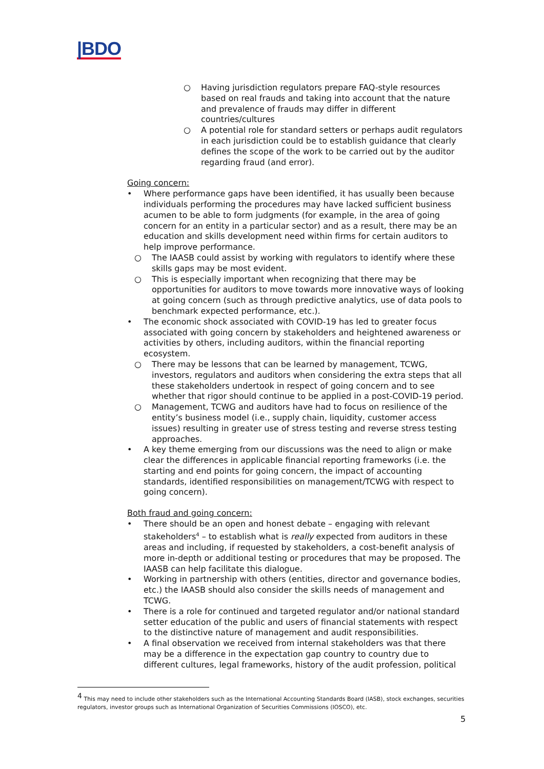|BDO
○ Having jurisdiction regulators prepare FAQ-style resources based on real frauds and taking into account that the nature and prevalence of frauds may differ in different countries/cultures
○ A potential role for standard setters or perhaps audit regulators in each jurisdiction could be to establish guidance that clearly defines the scope of the work to be carried out by the auditor regarding fraud (and error).
Going concern:
• Where performance gaps have been identified, it has usually been because individuals performing the procedures may have lacked sufficient business acumen to be able to form judgments (for example, in the area of going concern for an entity in a particular sector) and as a result, there may be an education and skills development need within firms for certain auditors to help improve performance.
○ The IAASB could assist by working with regulators to identify where these skills gaps may be most evident.
○ This is especially important when recognizing that there may be opportunities for auditors to move towards more innovative ways of looking at going concern (such as through predictive analytics, use of data pools to benchmark expected performance, etc.).
• The economic shock associated with COVID-19 has led to greater focus associated with going concern by stakeholders and heightened awareness or activities by others, including auditors, within the financial reporting ecosystem.
○ There may be lessons that can be learned by management, TCWG, investors, regulators and auditors when considering the extra steps that all these stakeholders undertook in respect of going concern and to see whether that rigor should continue to be applied in a post-COVID-19 period.
○ Management, TCWG and auditors have had to focus on resilience of the entity’s business model (i.e., supply chain, liquidity, customer access issues) resulting in greater use of stress testing and reverse stress testing approaches.
• A key theme emerging from our discussions was the need to align or make clear the differences in applicable financial reporting frameworks (i.e. the starting and end points for going concern, the impact of accounting standards, identified responsibilities on management/TCWG with respect to going concern).
Both fraud and going concern:
• There should be an open and honest debate – engaging with relevant stakeholders<sup>4</sup> – to establish what is really expected from auditors in these areas and including, if requested by stakeholders, a cost-benefit analysis of more in-depth or additional testing or procedures that may be proposed. The IAASB can help facilitate this dialogue.
• Working in partnership with others (entities, director and governance bodies, etc.) the IAASB should also consider the skills needs of management and TCWG.
• There is a role for continued and targeted regulator and/or national standard setter education of the public and users of financial statements with respect to the distinctive nature of management and audit responsibilities.
• A final observation we received from internal stakeholders was that there may be a difference in the expectation gap country to country due to different cultures, legal frameworks, history of the audit profession, political
<sup>4</sup> This may need to include other stakeholders such as the International Accounting Standards Board (IASB), stock exchanges, securities regulators, investor groups such as International Organization of Securities Commissions (IOSCO), etc.
5